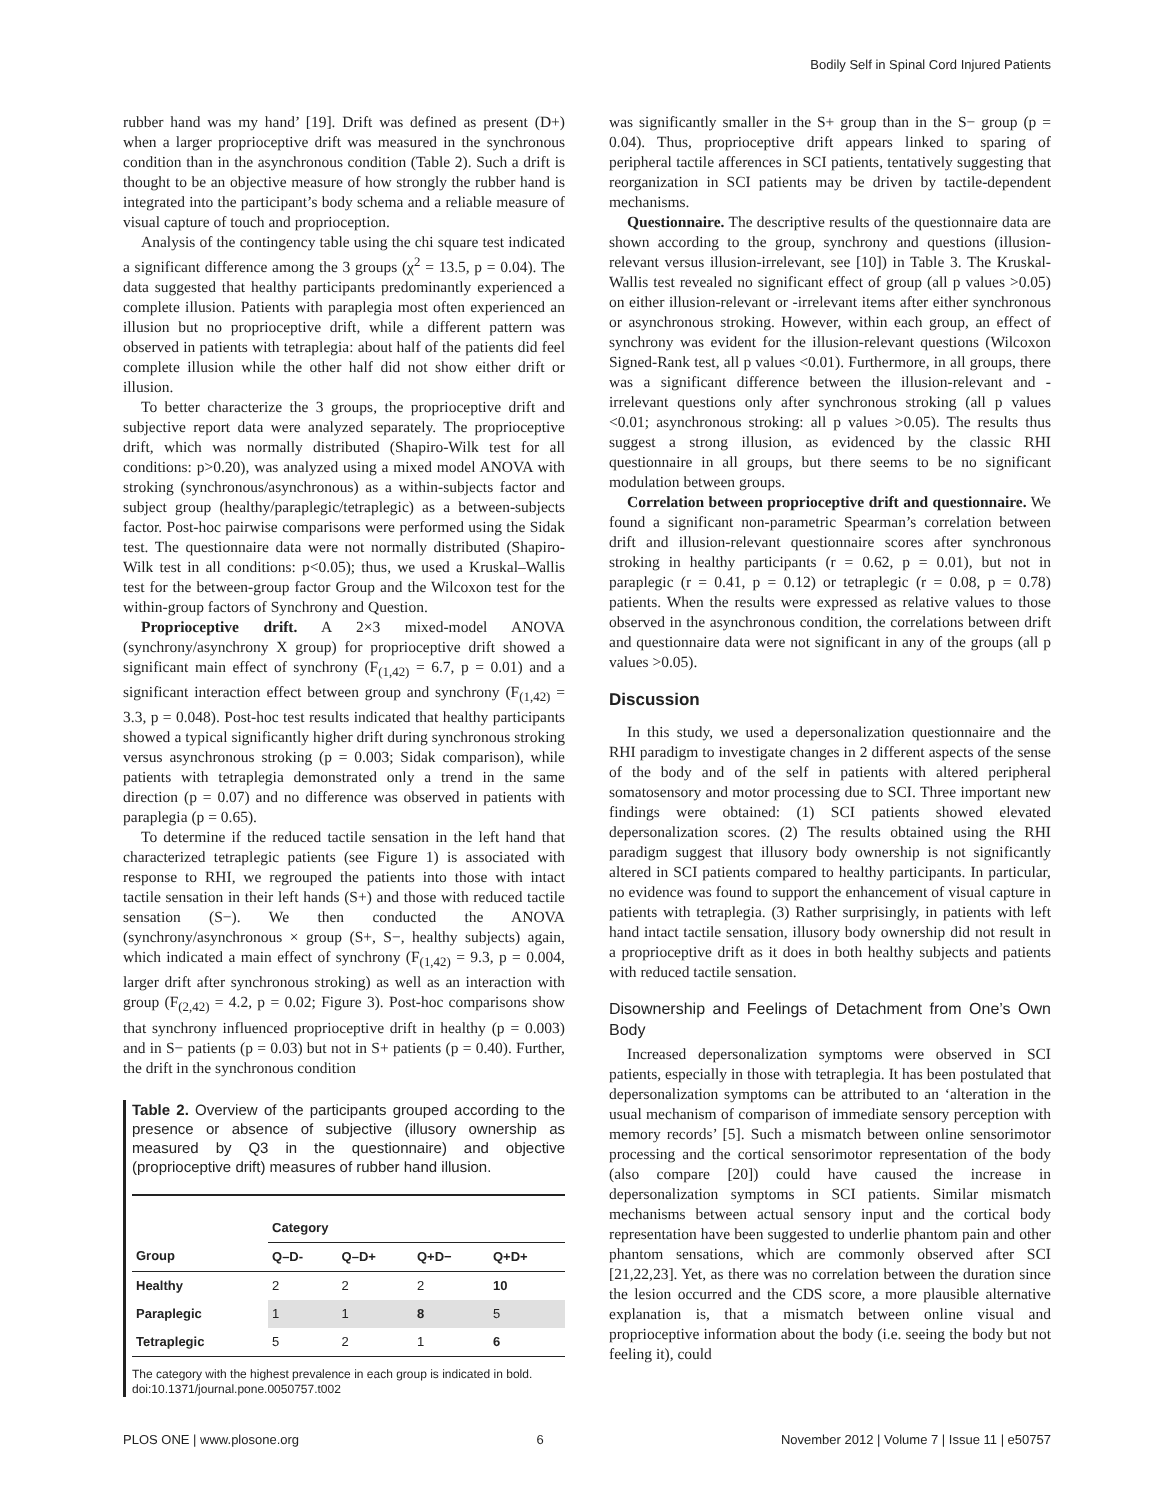Bodily Self in Spinal Cord Injured Patients
rubber hand was my hand’ [19]. Drift was defined as present (D+) when a larger proprioceptive drift was measured in the synchronous condition than in the asynchronous condition (Table 2). Such a drift is thought to be an objective measure of how strongly the rubber hand is integrated into the participant’s body schema and a reliable measure of visual capture of touch and proprioception.
Analysis of the contingency table using the chi square test indicated a significant difference among the 3 groups (χ<sup>2</sup> = 13.5, p = 0.04). The data suggested that healthy participants predominantly experienced a complete illusion. Patients with paraplegia most often experienced an illusion but no proprioceptive drift, while a different pattern was observed in patients with tetraplegia: about half of the patients did feel complete illusion while the other half did not show either drift or illusion.
To better characterize the 3 groups, the proprioceptive drift and subjective report data were analyzed separately. The proprioceptive drift, which was normally distributed (Shapiro-Wilk test for all conditions: p>0.20), was analyzed using a mixed model ANOVA with stroking (synchronous/asynchronous) as a within-subjects factor and subject group (healthy/paraplegic/tetraplegic) as a between-subjects factor. Post-hoc pairwise comparisons were performed using the Sidak test. The questionnaire data were not normally distributed (Shapiro-Wilk test in all conditions: p<0.05); thus, we used a Kruskal–Wallis test for the between-group factor Group and the Wilcoxon test for the within-group factors of Synchrony and Question.
Proprioceptive drift. A 2×3 mixed-model ANOVA (synchrony/asynchrony X group) for proprioceptive drift showed a significant main effect of synchrony (F<sub>(1,42)</sub> = 6.7, p = 0.01) and a significant interaction effect between group and synchrony (F<sub>(1,42)</sub> = 3.3, p = 0.048). Post-hoc test results indicated that healthy participants showed a typical significantly higher drift during synchronous stroking versus asynchronous stroking (p = 0.003; Sidak comparison), while patients with tetraplegia demonstrated only a trend in the same direction (p = 0.07) and no difference was observed in patients with paraplegia (p = 0.65).
To determine if the reduced tactile sensation in the left hand that characterized tetraplegic patients (see Figure 1) is associated with response to RHI, we regrouped the patients into those with intact tactile sensation in their left hands (S+) and those with reduced tactile sensation (S−). We then conducted the ANOVA (synchrony/asynchronous × group (S+, S−, healthy subjects) again, which indicated a main effect of synchrony (F<sub>(1,42)</sub> = 9.3, p = 0.004, larger drift after synchronous stroking) as well as an interaction with group (F<sub>(2,42)</sub> = 4.2, p = 0.02; Figure 3). Post-hoc comparisons show that synchrony influenced proprioceptive drift in healthy (p = 0.003) and in S− patients (p = 0.03) but not in S+ patients (p = 0.40). Further, the drift in the synchronous condition
Table 2. Overview of the participants grouped according to the presence or absence of subjective (illusory ownership as measured by Q3 in the questionnaire) and objective (proprioceptive drift) measures of rubber hand illusion.
| | Category | | | |
| --- | --- | --- | --- | --- |
| Group | Q–D- | Q–D+ | Q+D− | Q+D+ |
| Healthy | 2 | 2 | 2 | 10 |
| Paraplegic | 1 | 1 | 8 | 5 |
| Tetraplegic | 5 | 2 | 1 | 6 |
The category with the highest prevalence in each group is indicated in bold.
doi:10.1371/journal.pone.0050757.t002
was significantly smaller in the S+ group than in the S− group (p = 0.04). Thus, proprioceptive drift appears linked to sparing of peripheral tactile afferences in SCI patients, tentatively suggesting that reorganization in SCI patients may be driven by tactile-dependent mechanisms.
Questionnaire. The descriptive results of the questionnaire data are shown according to the group, synchrony and questions (illusion-relevant versus illusion-irrelevant, see [10]) in Table 3. The Kruskal-Wallis test revealed no significant effect of group (all p values >0.05) on either illusion-relevant or -irrelevant items after either synchronous or asynchronous stroking. However, within each group, an effect of synchrony was evident for the illusion-relevant questions (Wilcoxon Signed-Rank test, all p values <0.01). Furthermore, in all groups, there was a significant difference between the illusion-relevant and -irrelevant questions only after synchronous stroking (all p values <0.01; asynchronous stroking: all p values >0.05). The results thus suggest a strong illusion, as evidenced by the classic RHI questionnaire in all groups, but there seems to be no significant modulation between groups.
Correlation between proprioceptive drift and questionnaire. We found a significant non-parametric Spearman’s correlation between drift and illusion-relevant questionnaire scores after synchronous stroking in healthy participants (r = 0.62, p = 0.01), but not in paraplegic (r = 0.41, p = 0.12) or tetraplegic (r = 0.08, p = 0.78) patients. When the results were expressed as relative values to those observed in the asynchronous condition, the correlations between drift and questionnaire data were not significant in any of the groups (all p values >0.05).
Discussion
In this study, we used a depersonalization questionnaire and the RHI paradigm to investigate changes in 2 different aspects of the sense of the body and of the self in patients with altered peripheral somatosensory and motor processing due to SCI. Three important new findings were obtained: (1) SCI patients showed elevated depersonalization scores. (2) The results obtained using the RHI paradigm suggest that illusory body ownership is not significantly altered in SCI patients compared to healthy participants. In particular, no evidence was found to support the enhancement of visual capture in patients with tetraplegia. (3) Rather surprisingly, in patients with left hand intact tactile sensation, illusory body ownership did not result in a proprioceptive drift as it does in both healthy subjects and patients with reduced tactile sensation.
Disownership and Feelings of Detachment from One’s Own Body
Increased depersonalization symptoms were observed in SCI patients, especially in those with tetraplegia. It has been postulated that depersonalization symptoms can be attributed to an ‘alteration in the usual mechanism of comparison of immediate sensory perception with memory records’ [5]. Such a mismatch between online sensorimotor processing and the cortical sensorimotor representation of the body (also compare [20]) could have caused the increase in depersonalization symptoms in SCI patients. Similar mismatch mechanisms between actual sensory input and the cortical body representation have been suggested to underlie phantom pain and other phantom sensations, which are commonly observed after SCI [21,22,23]. Yet, as there was no correlation between the duration since the lesion occurred and the CDS score, a more plausible alternative explanation is, that a mismatch between online visual and proprioceptive information about the body (i.e. seeing the body but not feeling it), could
PLOS ONE | www.plosone.org 6 November 2012 | Volume 7 | Issue 11 | e50757